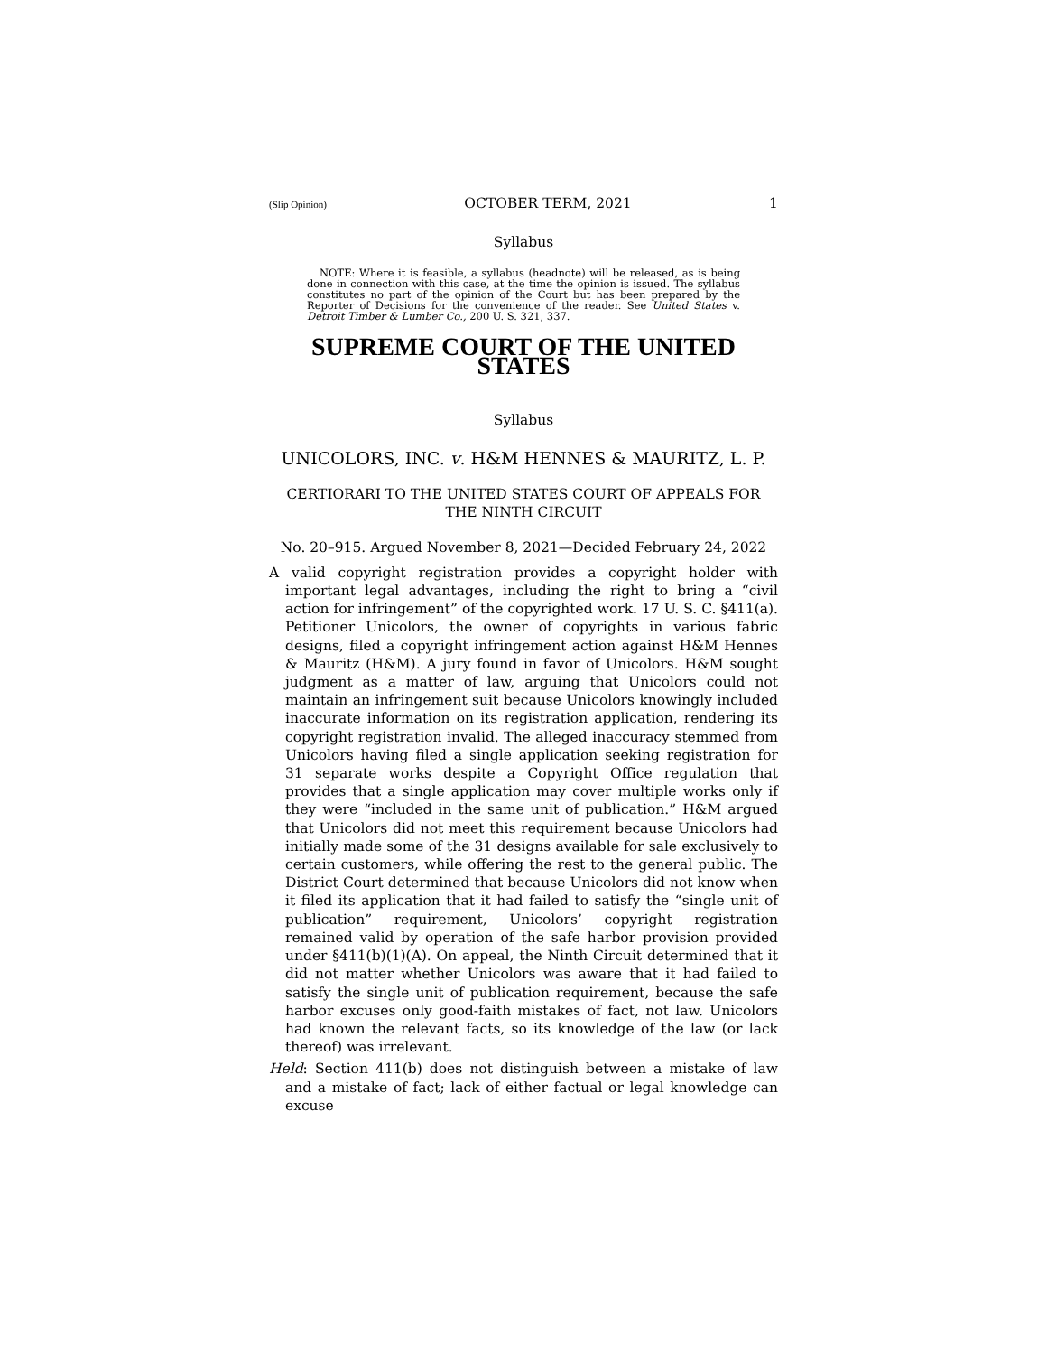(Slip Opinion) OCTOBER TERM, 2021 1
Syllabus
NOTE: Where it is feasible, a syllabus (headnote) will be released, as is being done in connection with this case, at the time the opinion is issued. The syllabus constitutes no part of the opinion of the Court but has been prepared by the Reporter of Decisions for the convenience of the reader. See United States v. Detroit Timber & Lumber Co., 200 U. S. 321, 337.
SUPREME COURT OF THE UNITED STATES
Syllabus
UNICOLORS, INC. v. H&M HENNES & MAURITZ, L. P.
CERTIORARI TO THE UNITED STATES COURT OF APPEALS FOR THE NINTH CIRCUIT
No. 20–915. Argued November 8, 2021—Decided February 24, 2022
A valid copyright registration provides a copyright holder with important legal advantages, including the right to bring a “civil action for infringement” of the copyrighted work. 17 U. S. C. §411(a). Petitioner Unicolors, the owner of copyrights in various fabric designs, filed a copyright infringement action against H&M Hennes & Mauritz (H&M). A jury found in favor of Unicolors. H&M sought judgment as a matter of law, arguing that Unicolors could not maintain an infringement suit because Unicolors knowingly included inaccurate information on its registration application, rendering its copyright registration invalid. The alleged inaccuracy stemmed from Unicolors having filed a single application seeking registration for 31 separate works despite a Copyright Office regulation that provides that a single application may cover multiple works only if they were “included in the same unit of publication.” H&M argued that Unicolors did not meet this requirement because Unicolors had initially made some of the 31 designs available for sale exclusively to certain customers, while offering the rest to the general public. The District Court determined that because Unicolors did not know when it filed its application that it had failed to satisfy the “single unit of publication” requirement, Unicolors’ copyright registration remained valid by operation of the safe harbor provision provided under §411(b)(1)(A). On appeal, the Ninth Circuit determined that it did not matter whether Unicolors was aware that it had failed to satisfy the single unit of publication requirement, because the safe harbor excuses only good-faith mistakes of fact, not law. Unicolors had known the relevant facts, so its knowledge of the law (or lack thereof) was irrelevant.
Held: Section 411(b) does not distinguish between a mistake of law and a mistake of fact; lack of either factual or legal knowledge can excuse